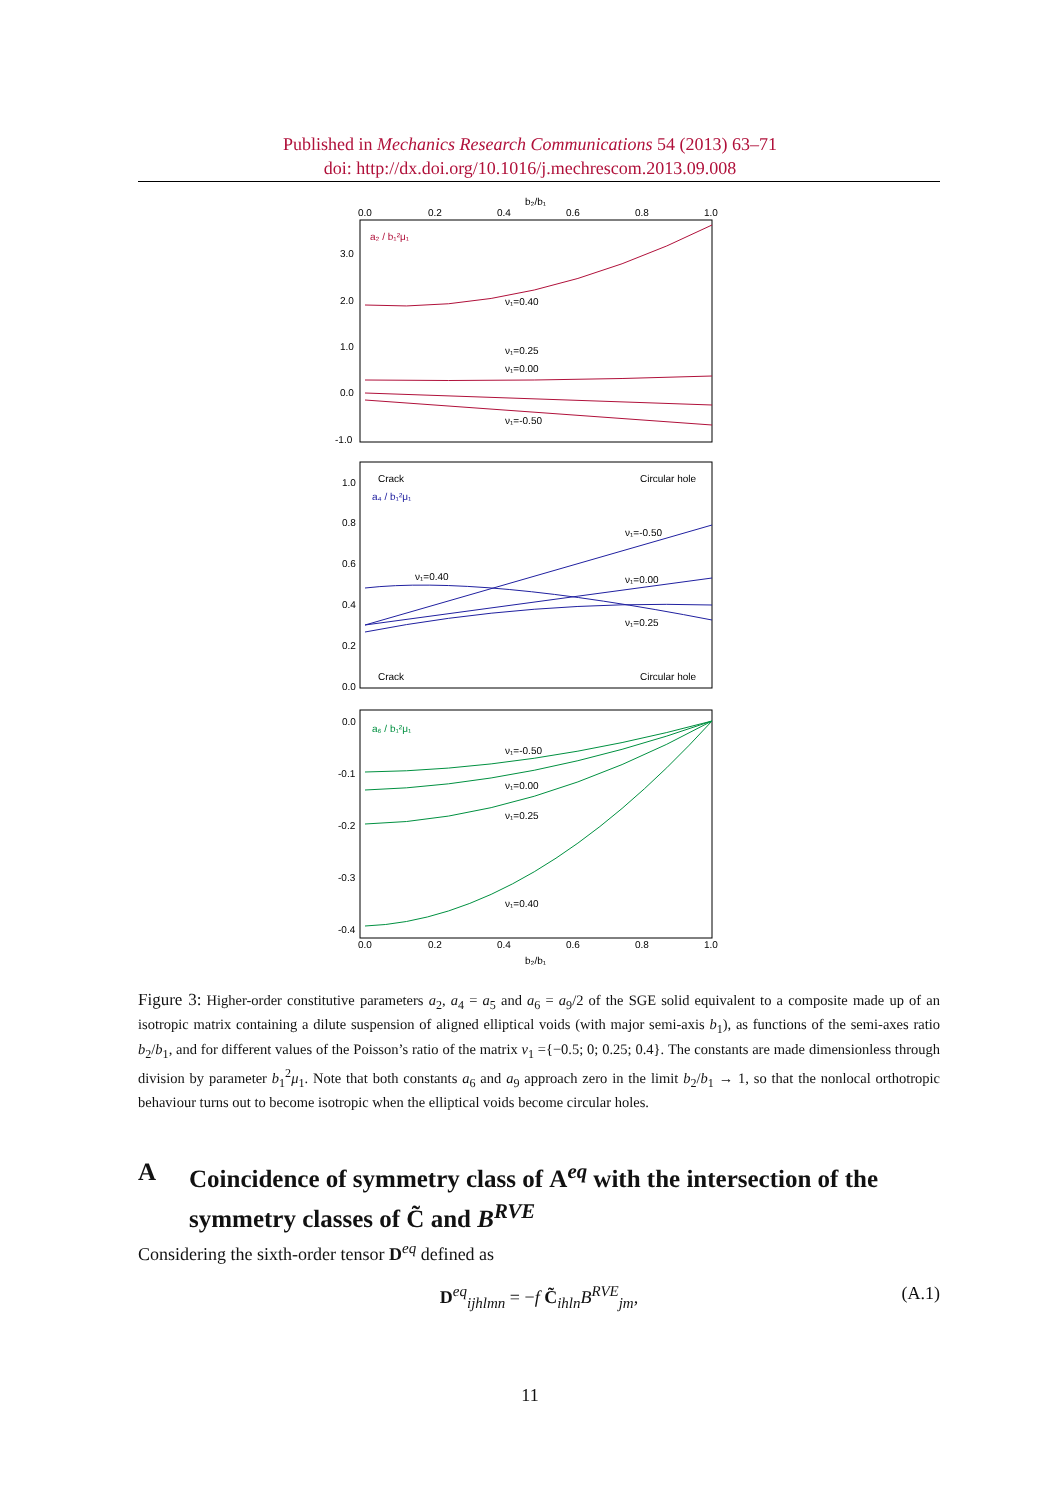Published in Mechanics Research Communications 54 (2013) 63–71
doi: http://dx.doi.org/10.1016/j.mechrescom.2013.09.008
b₂/b₁
0.0
0.2
0.4
0.6
0.8
1.0
a₂ / b₁²μ₁
3.0
2.0
1.0
0.0
-1.0
ν₁=0.40
ν₁=0.25
ν₁=0.00
ν₁=-0.50
Crack
Circular hole
a₄ / b₁²μ₁
1.0
0.8
0.6
0.4
0.2
0.0
ν₁=-0.50
ν₁=0.40
ν₁=0.00
ν₁=0.25
Crack
Circular hole
a₆ / b₁²μ₁
0.0
-0.1
-0.2
-0.3
-0.4
ν₁=-0.50
ν₁=0.00
ν₁=0.25
ν₁=0.40
0.0
0.2
0.4
0.6
0.8
1.0
b₂/b₁
Figure 3: Higher-order constitutive parameters a<sub>2</sub>, a<sub>4</sub> = a<sub>5</sub> and a<sub>6</sub> = a<sub>9</sub>/2 of the SGE solid equivalent to a composite made up of an isotropic matrix containing a dilute suspension of aligned elliptical voids (with major semi-axis b<sub>1</sub>), as functions of the semi-axes ratio b<sub>2</sub>/b<sub>1</sub>, and for different values of the Poisson’s ratio of the matrix ν<sub>1</sub> ={−0.5; 0; 0.25; 0.4}. The constants are made dimensionless through division by parameter b<sub>1</sub><sup>2</sup>μ<sub>1</sub>. Note that both constants a<sub>6</sub> and a<sub>9</sub> approach zero in the limit b<sub>2</sub>/b<sub>1</sub> → 1, so that the nonlocal orthotropic behaviour turns out to become isotropic when the elliptical voids become circular holes.
A Coincidence of symmetry class of A<sup>eq</sup> with the intersection of the symmetry classes of C̃ and B<sup>RVE</sup>
Considering the sixth-order tensor D<sup>eq</sup> defined as
D<sup>eq</sup><sub>ijhlmn</sub> = −f C̃<sub>ihln</sub>B<sup>RVE</sup><sub>jm</sub>,
(A.1)
11